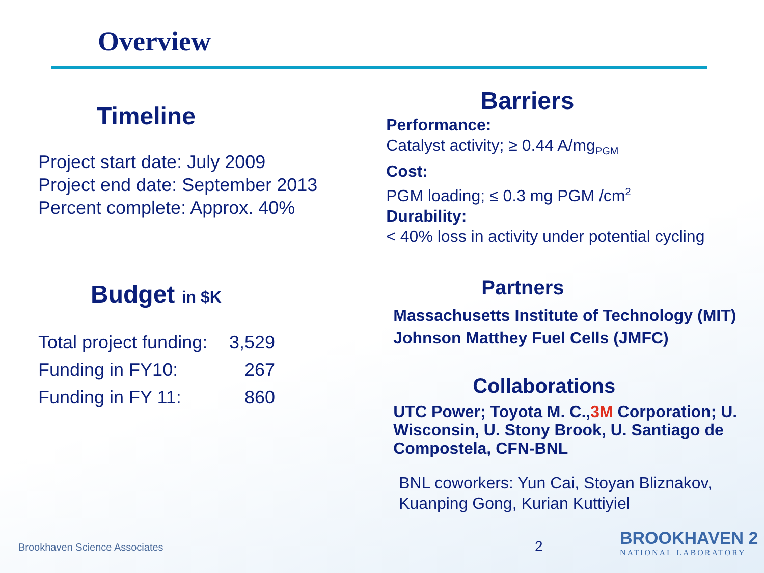Overview
Timeline
Project start date: July 2009
Project end date: September 2013
Percent complete: Approx. 40%
Budget in $K
| Total project funding: | 3,529 |
| Funding in FY10: | 267 |
| Funding in FY 11: | 860 |
Barriers
Performance:
Catalyst activity; ≥ 0.44 A/mg<sub>PGM</sub>
Cost:
PGM loading; ≤ 0.3 mg PGM /cm<sup>2</sup>
Durability:
< 40% loss in activity under potential cycling
Partners
Massachusetts Institute of Technology (MIT)
Johnson Matthey Fuel Cells (JMFC)
Collaborations
UTC Power; Toyota M. C.,3M Corporation; U. Wisconsin, U. Stony Brook, U. Santiago de Compostela, CFN-BNL
BNL coworkers: Yun Cai, Stoyan Bliznakov, Kuanping Gong, Kurian Kuttiyiel
Brookhaven Science Associates 2
BROOKHAVEN 2
NATIONAL LABORATORY